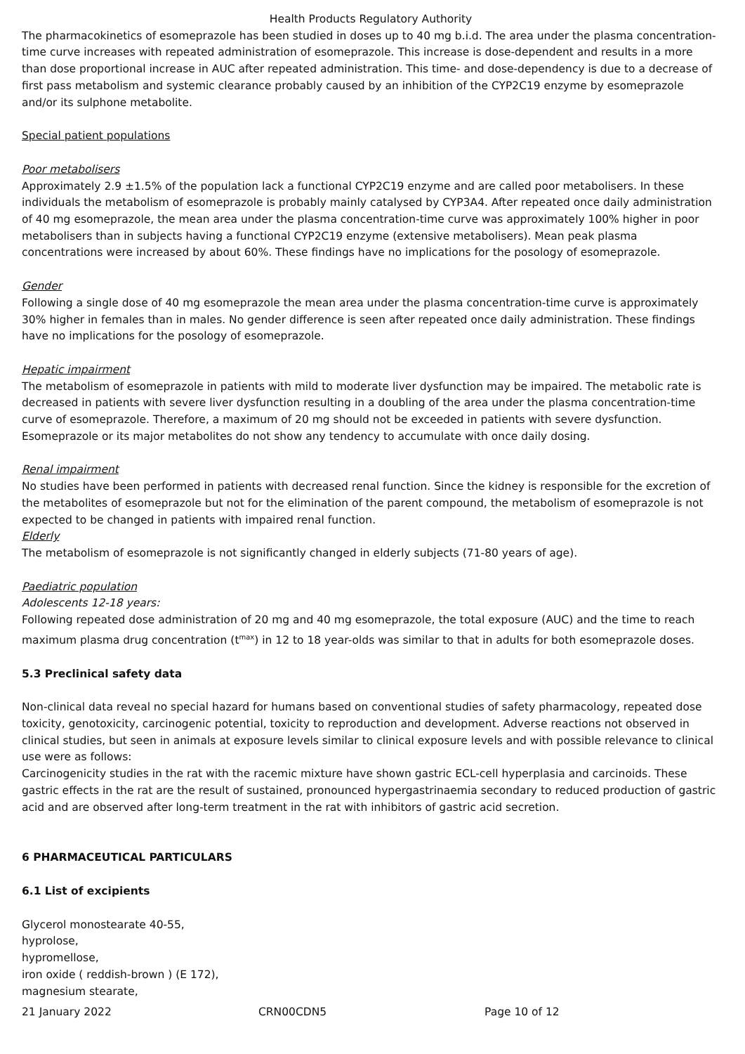Health Products Regulatory Authority
The pharmacokinetics of esomeprazole has been studied in doses up to 40 mg b.i.d. The area under the plasma concentration-time curve increases with repeated administration of esomeprazole. This increase is dose-dependent and results in a more than dose proportional increase in AUC after repeated administration. This time- and dose-dependency is due to a decrease of first pass metabolism and systemic clearance probably caused by an inhibition of the CYP2C19 enzyme by esomeprazole and/or its sulphone metabolite.
Special patient populations
Poor metabolisers
Approximately 2.9 ±1.5% of the population lack a functional CYP2C19 enzyme and are called poor metabolisers. In these individuals the metabolism of esomeprazole is probably mainly catalysed by CYP3A4. After repeated once daily administration of 40 mg esomeprazole, the mean area under the plasma concentration-time curve was approximately 100% higher in poor metabolisers than in subjects having a functional CYP2C19 enzyme (extensive metabolisers). Mean peak plasma concentrations were increased by about 60%. These findings have no implications for the posology of esomeprazole.
Gender
Following a single dose of 40 mg esomeprazole the mean area under the plasma concentration-time curve is approximately 30% higher in females than in males. No gender difference is seen after repeated once daily administration. These findings have no implications for the posology of esomeprazole.
Hepatic impairment
The metabolism of esomeprazole in patients with mild to moderate liver dysfunction may be impaired. The metabolic rate is decreased in patients with severe liver dysfunction resulting in a doubling of the area under the plasma concentration-time curve of esomeprazole. Therefore, a maximum of 20 mg should not be exceeded in patients with severe dysfunction. Esomeprazole or its major metabolites do not show any tendency to accumulate with once daily dosing.
Renal impairment
No studies have been performed in patients with decreased renal function. Since the kidney is responsible for the excretion of the metabolites of esomeprazole but not for the elimination of the parent compound, the metabolism of esomeprazole is not expected to be changed in patients with impaired renal function.
Elderly
The metabolism of esomeprazole is not significantly changed in elderly subjects (71-80 years of age).
Paediatric population
Adolescents 12-18 years:
Following repeated dose administration of 20 mg and 40 mg esomeprazole, the total exposure (AUC) and the time to reach maximum plasma drug concentration (t<sup>max</sup>) in 12 to 18 year-olds was similar to that in adults for both esomeprazole doses.
5.3 Preclinical safety data
Non-clinical data reveal no special hazard for humans based on conventional studies of safety pharmacology, repeated dose toxicity, genotoxicity, carcinogenic potential, toxicity to reproduction and development. Adverse reactions not observed in clinical studies, but seen in animals at exposure levels similar to clinical exposure levels and with possible relevance to clinical use were as follows:
Carcinogenicity studies in the rat with the racemic mixture have shown gastric ECL-cell hyperplasia and carcinoids. These gastric effects in the rat are the result of sustained, pronounced hypergastrinaemia secondary to reduced production of gastric acid and are observed after long-term treatment in the rat with inhibitors of gastric acid secretion.
6 PHARMACEUTICAL PARTICULARS
6.1 List of excipients
Glycerol monostearate 40-55,
hyprolose,
hypromellose,
iron oxide ( reddish-brown ) (E 172),
magnesium stearate,
21 January 2022 CRN00CDN5 Page 10 of 12